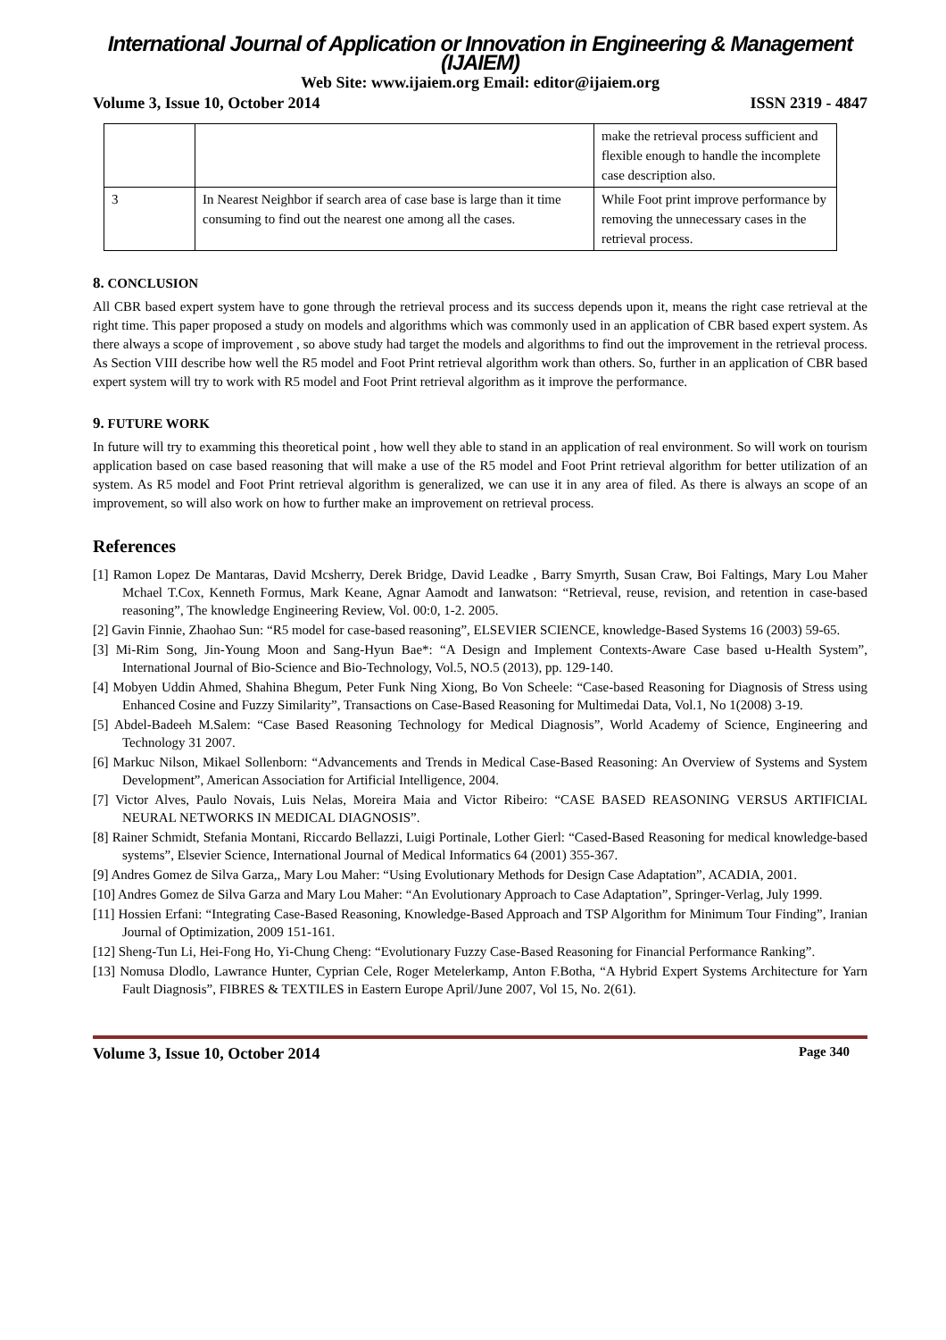International Journal of Application or Innovation in Engineering & Management (IJAIEM)
Web Site: www.ijaiem.org Email: editor@ijaiem.org
Volume 3, Issue 10, October 2014 ISSN 2319 - 4847
| | | make the retrieval process sufficient and flexible enough to handle the incomplete case description also. |
| 3 | In Nearest Neighbor if search area of case base is large than it time consuming to find out the nearest one among all the cases. | While Foot print improve performance by removing the unnecessary cases in the retrieval process. |
8. CONCLUSION
All CBR based expert system have to gone through the retrieval process and its success depends upon it, means the right case retrieval at the right time. This paper proposed a study on models and algorithms which was commonly used in an application of CBR based expert system. As there always a scope of improvement , so above study had target the models and algorithms to find out the improvement in the retrieval process. As Section VIII describe how well the R5 model and Foot Print retrieval algorithm work than others. So, further in an application of CBR based expert system will try to work with R5 model and Foot Print retrieval algorithm as it improve the performance.
9. FUTURE WORK
In future will try to examming this theoretical point , how well they able to stand in an application of real environment. So will work on tourism application based on case based reasoning that will make a use of the R5 model and Foot Print retrieval algorithm for better utilization of an system. As R5 model and Foot Print retrieval algorithm is generalized, we can use it in any area of filed. As there is always an scope of an improvement, so will also work on how to further make an improvement on retrieval process.
References
[1] Ramon Lopez De Mantaras, David Mcsherry, Derek Bridge, David Leadke , Barry Smyrth, Susan Craw, Boi Faltings, Mary Lou Maher Mchael T.Cox, Kenneth Formus, Mark Keane, Agnar Aamodt and Ianwatson: “Retrieval, reuse, revision, and retention in case-based reasoning”, The knowledge Engineering Review, Vol. 00:0, 1-2. 2005.
[2] Gavin Finnie, Zhaohao Sun: “R5 model for case-based reasoning”, ELSEVIER SCIENCE, knowledge-Based Systems 16 (2003) 59-65.
[3] Mi-Rim Song, Jin-Young Moon and Sang-Hyun Bae*: “A Design and Implement Contexts-Aware Case based u-Health System”, International Journal of Bio-Science and Bio-Technology, Vol.5, NO.5 (2013), pp. 129-140.
[4] Mobyen Uddin Ahmed, Shahina Bhegum, Peter Funk Ning Xiong, Bo Von Scheele: “Case-based Reasoning for Diagnosis of Stress using Enhanced Cosine and Fuzzy Similarity”, Transactions on Case-Based Reasoning for Multimedai Data, Vol.1, No 1(2008) 3-19.
[5] Abdel-Badeeh M.Salem: “Case Based Reasoning Technology for Medical Diagnosis”, World Academy of Science, Engineering and Technology 31 2007.
[6] Markuc Nilson, Mikael Sollenborn: “Advancements and Trends in Medical Case-Based Reasoning: An Overview of Systems and System Development”, American Association for Artificial Intelligence, 2004.
[7] Victor Alves, Paulo Novais, Luis Nelas, Moreira Maia and Victor Ribeiro: “CASE BASED REASONING VERSUS ARTIFICIAL NEURAL NETWORKS IN MEDICAL DIAGNOSIS”.
[8] Rainer Schmidt, Stefania Montani, Riccardo Bellazzi, Luigi Portinale, Lother Gierl: “Cased-Based Reasoning for medical knowledge-based systems”, Elsevier Science, International Journal of Medical Informatics 64 (2001) 355-367.
[9] Andres Gomez de Silva Garza,, Mary Lou Maher: “Using Evolutionary Methods for Design Case Adaptation”, ACADIA, 2001.
[10] Andres Gomez de Silva Garza and Mary Lou Maher: “An Evolutionary Approach to Case Adaptation”, Springer-Verlag, July 1999.
[11] Hossien Erfani: “Integrating Case-Based Reasoning, Knowledge-Based Approach and TSP Algorithm for Minimum Tour Finding”, Iranian Journal of Optimization, 2009 151-161.
[12] Sheng-Tun Li, Hei-Fong Ho, Yi-Chung Cheng: “Evolutionary Fuzzy Case-Based Reasoning for Financial Performance Ranking”.
[13] Nomusa Dlodlo, Lawrance Hunter, Cyprian Cele, Roger Metelerkamp, Anton F.Botha, “A Hybrid Expert Systems Architecture for Yarn Fault Diagnosis”, FIBRES & TEXTILES in Eastern Europe April/June 2007, Vol 15, No. 2(61).
Volume 3, Issue 10, October 2014 Page 340